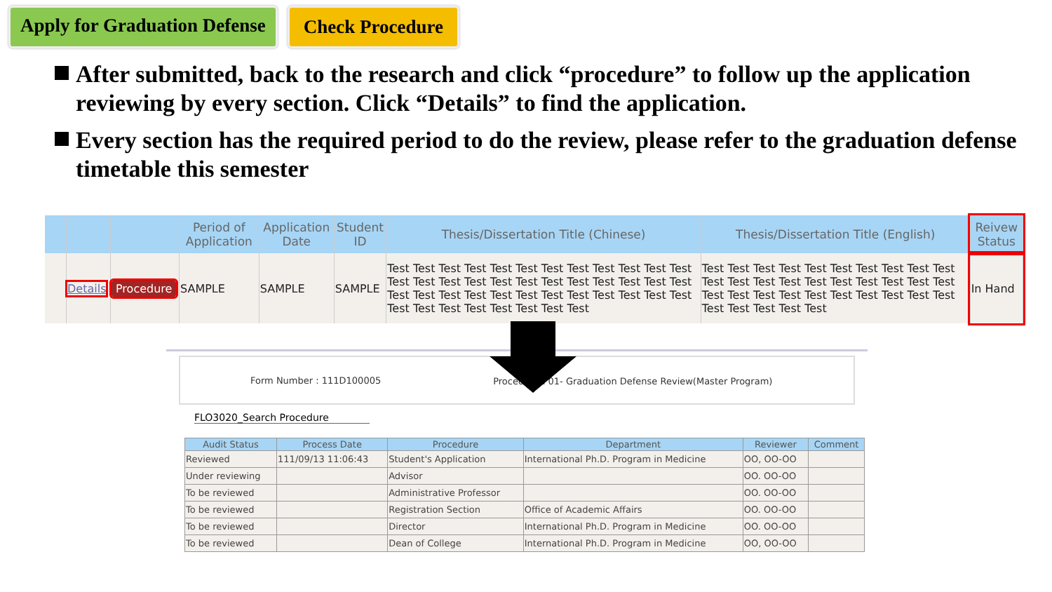Apply for Graduation Defense Check Procedure
After submitted, back to the research and click “procedure” to follow up the application reviewing by every section. Click “Details” to find the application.
Every section has the required period to do the review, please refer to the graduation defense timetable this semester
| | | | Period of Application | Application Date | Student ID | Thesis/Dissertation Title (Chinese) | Thesis/Dissertation Title (English) | Reivew Status |
| --- | --- | --- | --- | --- | --- | --- | --- | --- |
| | Details | Procedure | SAMPLE | SAMPLE | SAMPLE | Test Test Test Test Test Test Test Test Test Test Test Test Test Test Test Test Test Test Test Test Test Test Test Test Test Test Test Test Test Test Test Test Test Test Test Test Test Test Test Test Test Test Test Test | Test Test Test Test Test Test Test Test Test Test Test Test Test Test Test Test Test Test Test Test Test Test Test Test Test Test Test Test Test Test Test Test Test Test Test | In Hand |
Form Number : 111D100005 Procedure：01- Graduation Defense Review(Master Program)
FLO3020_Search Procedure
| Audit Status | Process Date | Procedure | Department | Reviewer | Comment |
| --- | --- | --- | --- | --- | --- |
| Reviewed | 111/09/13 11:06:43 | Student's Application | International Ph.D. Program in Medicine | OO, OO-OO | |
| Under reviewing | | Advisor | | OO. OO-OO | |
| To be reviewed | | Administrative Professor | | OO. OO-OO | |
| To be reviewed | | Registration Section | Office of Academic Affairs | OO. OO-OO | |
| To be reviewed | | Director | International Ph.D. Program in Medicine | OO. OO-OO | |
| To be reviewed | | Dean of College | International Ph.D. Program in Medicine | OO, OO-OO | |